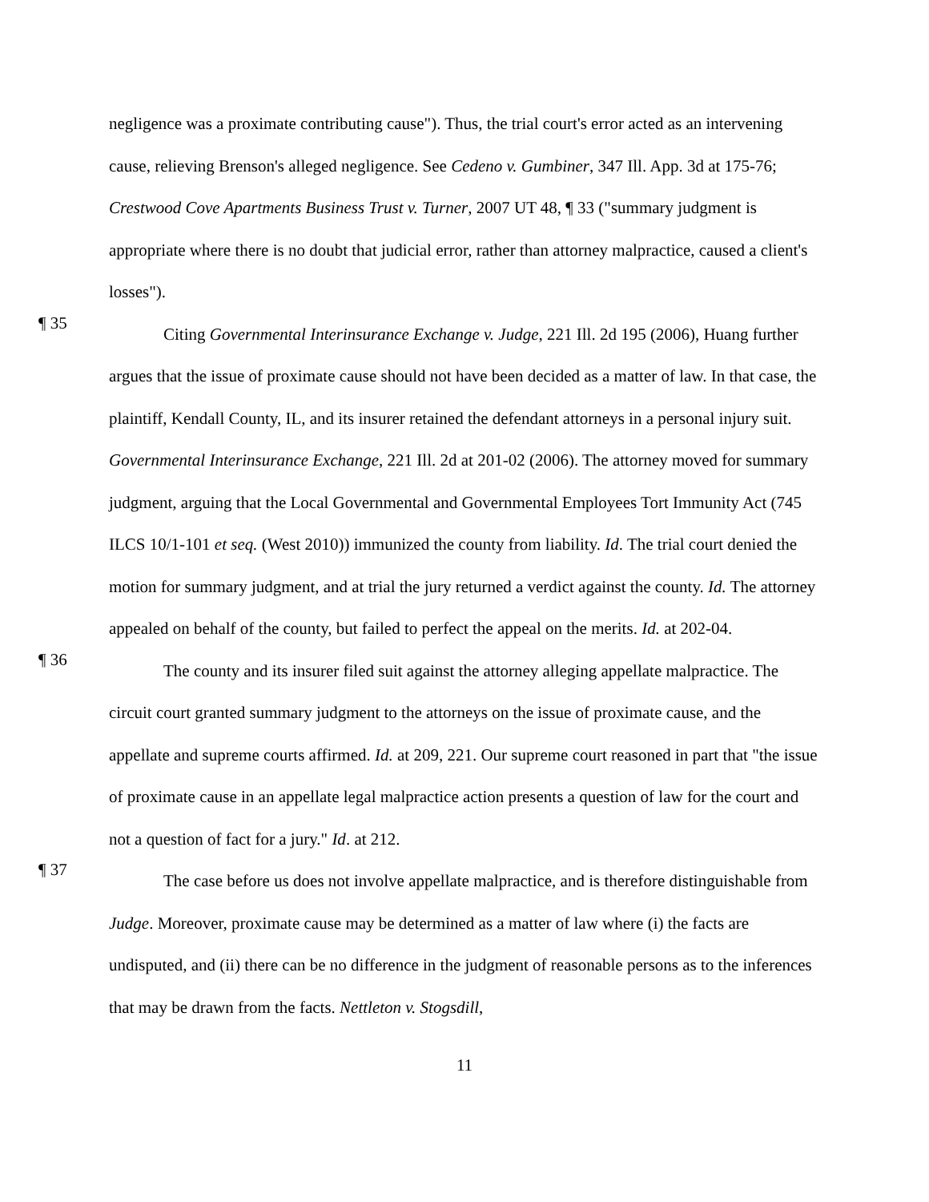negligence was a proximate contributing cause"). Thus, the trial court's error acted as an intervening cause, relieving Brenson's alleged negligence. See Cedeno v. Gumbiner, 347 Ill. App. 3d at 175-76; Crestwood Cove Apartments Business Trust v. Turner, 2007 UT 48, ¶ 33 ("summary judgment is appropriate where there is no doubt that judicial error, rather than attorney malpractice, caused a client's losses").
¶ 35
Citing Governmental Interinsurance Exchange v. Judge, 221 Ill. 2d 195 (2006), Huang further argues that the issue of proximate cause should not have been decided as a matter of law. In that case, the plaintiff, Kendall County, IL, and its insurer retained the defendant attorneys in a personal injury suit. Governmental Interinsurance Exchange, 221 Ill. 2d at 201-02 (2006). The attorney moved for summary judgment, arguing that the Local Governmental and Governmental Employees Tort Immunity Act (745 ILCS 10/1-101 et seq. (West 2010)) immunized the county from liability. Id. The trial court denied the motion for summary judgment, and at trial the jury returned a verdict against the county. Id. The attorney appealed on behalf of the county, but failed to perfect the appeal on the merits. Id. at 202-04.
¶ 36
The county and its insurer filed suit against the attorney alleging appellate malpractice. The circuit court granted summary judgment to the attorneys on the issue of proximate cause, and the appellate and supreme courts affirmed. Id. at 209, 221. Our supreme court reasoned in part that "the issue of proximate cause in an appellate legal malpractice action presents a question of law for the court and not a question of fact for a jury." Id. at 212.
¶ 37
The case before us does not involve appellate malpractice, and is therefore distinguishable from Judge. Moreover, proximate cause may be determined as a matter of law where (i) the facts are undisputed, and (ii) there can be no difference in the judgment of reasonable persons as to the inferences that may be drawn from the facts. Nettleton v. Stogsdill,
11